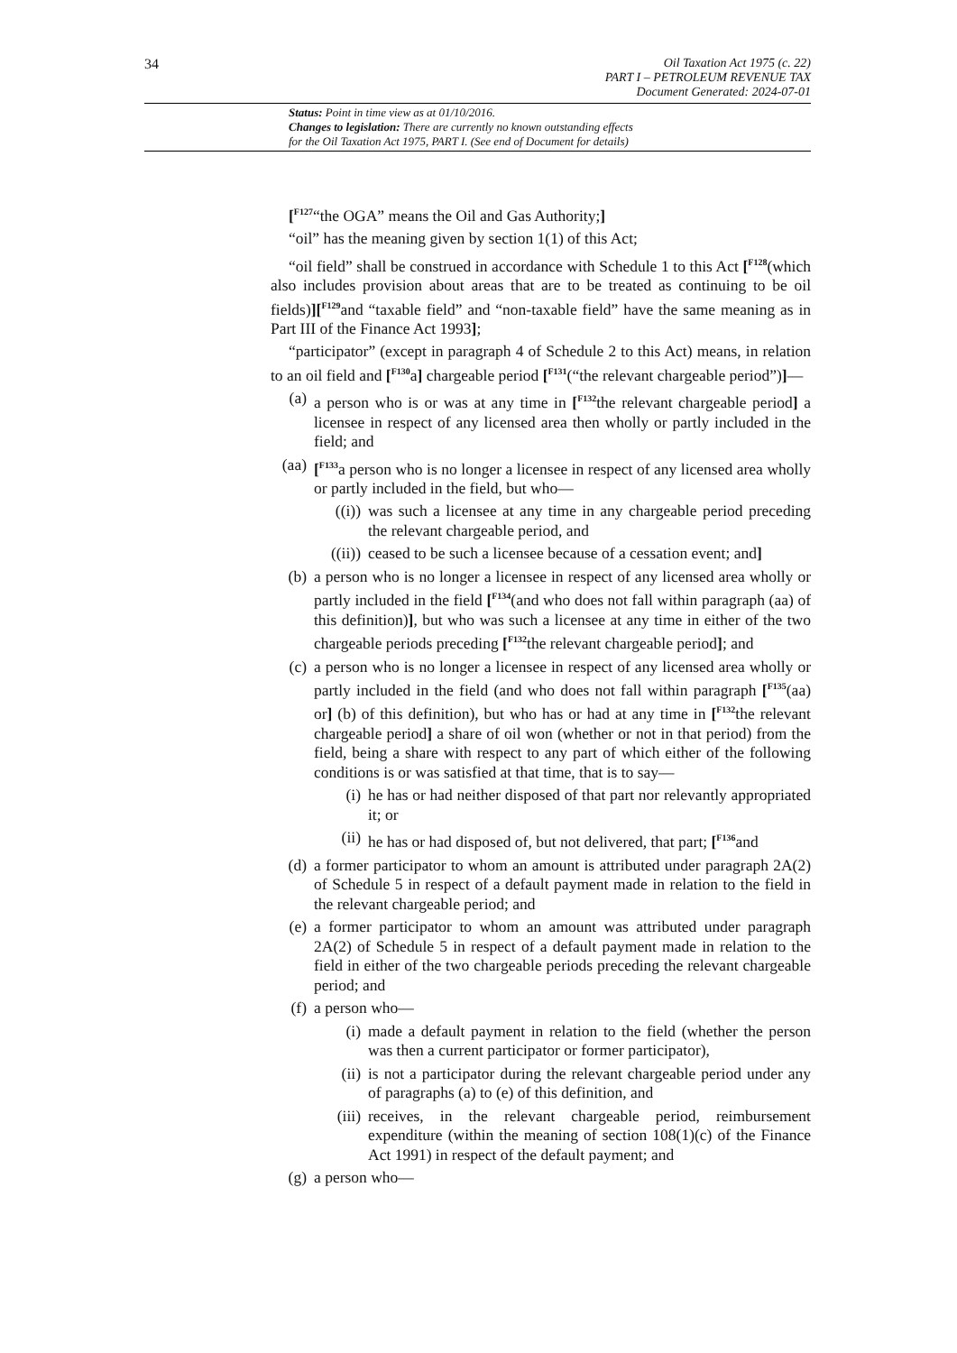34
Oil Taxation Act 1975 (c. 22)
PART I – PETROLEUM REVENUE TAX
Document Generated: 2024-07-01
Status: Point in time view as at 01/10/2016.
Changes to legislation: There are currently no known outstanding effects
for the Oil Taxation Act 1975, PART I. (See end of Document for details)
[<sup>F127</sup>“the OGA” means the Oil and Gas Authority;]
“oil” has the meaning given by section 1(1) of this Act;
“oil field” shall be construed in accordance with Schedule 1 to this Act [<sup>F128</sup>(which also includes provision about areas that are to be treated as continuing to be oil fields)][<sup>F129</sup>and “taxable field” and “non-taxable field” have the same meaning as in Part III of the Finance Act 1993];
“participator” (except in paragraph 4 of Schedule 2 to this Act) means, in relation to an oil field and [<sup>F130</sup>a] chargeable period [<sup>F131</sup>(“the relevant chargeable period”)]—
(a) a person who is or was at any time in [<sup>F132</sup>the relevant chargeable period] a licensee in respect of any licensed area then wholly or partly included in the field; and
(aa) [<sup>F133</sup>a person who is no longer a licensee in respect of any licensed area wholly or partly included in the field, but who—
((i)) was such a licensee at any time in any chargeable period preceding the relevant chargeable period, and
((ii)) ceased to be such a licensee because of a cessation event; and]
(b) a person who is no longer a licensee in respect of any licensed area wholly or partly included in the field [<sup>F134</sup>(and who does not fall within paragraph (aa) of this definition)], but who was such a licensee at any time in either of the two chargeable periods preceding [<sup>F132</sup>the relevant chargeable period]; and
(c) a person who is no longer a licensee in respect of any licensed area wholly or partly included in the field (and who does not fall within paragraph [<sup>F135</sup>(aa) or] (b) of this definition), but who has or had at any time in [<sup>F132</sup>the relevant chargeable period] a share of oil won (whether or not in that period) from the field, being a share with respect to any part of which either of the following conditions is or was satisfied at that time, that is to say—
(i) he has or had neither disposed of that part nor relevantly appropriated it; or
(ii) he has or had disposed of, but not delivered, that part; [<sup>F136</sup>and
(d) a former participator to whom an amount is attributed under paragraph 2A(2) of Schedule 5 in respect of a default payment made in relation to the field in the relevant chargeable period; and
(e) a former participator to whom an amount was attributed under paragraph 2A(2) of Schedule 5 in respect of a default payment made in relation to the field in either of the two chargeable periods preceding the relevant chargeable period; and
(f) a person who—
(i) made a default payment in relation to the field (whether the person was then a current participator or former participator),
(ii) is not a participator during the relevant chargeable period under any of paragraphs (a) to (e) of this definition, and
(iii) receives, in the relevant chargeable period, reimbursement expenditure (within the meaning of section 108(1)(c) of the Finance Act 1991) in respect of the default payment; and
(g) a person who—